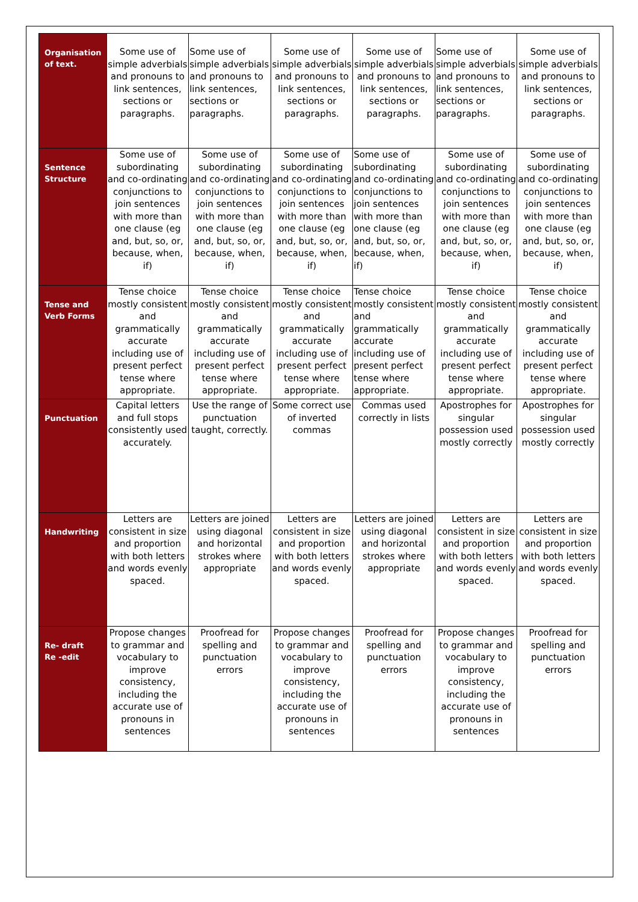| Organisation of text. | Some use of simple adverbials and pronouns to link sentences, sections or paragraphs. | Some use of simple adverbials and pronouns to link sentences, sections or paragraphs. | Some use of simple adverbials and pronouns to link sentences, sections or paragraphs. | Some use of simple adverbials and pronouns to link sentences, sections or paragraphs. | Some use of simple adverbials and pronouns to link sentences, sections or paragraphs. | Some use of simple adverbials and pronouns to link sentences, sections or paragraphs. |
| Sentence Structure | Some use of subordinating and co-ordinating conjunctions to join sentences with more than one clause (eg and, but, so, or, because, when, if) | Some use of subordinating and co-ordinating conjunctions to join sentences with more than one clause (eg and, but, so, or, because, when, if) | Some use of subordinating and co-ordinating conjunctions to join sentences with more than one clause (eg and, but, so, or, because, when, if) | Some use of subordinating and co-ordinating conjunctions to join sentences with more than one clause (eg and, but, so, or, because, when, if) | Some use of subordinating and co-ordinating conjunctions to join sentences with more than one clause (eg and, but, so, or, because, when, if) | Some use of subordinating and co-ordinating conjunctions to join sentences with more than one clause (eg and, but, so, or, because, when, if) |
| Tense and Verb Forms | Tense choice mostly consistent and grammatically accurate including use of present perfect tense where appropriate. | Tense choice mostly consistent and grammatically accurate including use of present perfect tense where appropriate. | Tense choice mostly consistent and grammatically accurate including use of present perfect tense where appropriate. | Tense choice mostly consistent and grammatically accurate including use of present perfect tense where appropriate. | Tense choice mostly consistent and grammatically accurate including use of present perfect tense where appropriate. | Tense choice mostly consistent and grammatically accurate including use of present perfect tense where appropriate. |
| Punctuation | Capital letters and full stops consistently used accurately. | Use the range of punctuation taught, correctly. | Some correct use of inverted commas | Commas used correctly in lists | Apostrophes for singular possession used mostly correctly | Apostrophes for singular possession used mostly correctly |
| Handwriting | Letters are consistent in size and proportion with both letters and words evenly spaced. | Letters are joined using diagonal and horizontal strokes where appropriate | Letters are consistent in size and proportion with both letters and words evenly spaced. | Letters are joined using diagonal and horizontal strokes where appropriate | Letters are consistent in size and proportion with both letters and words evenly spaced. | Letters are consistent in size and proportion with both letters and words evenly spaced. |
| Re- draft Re -edit | Propose changes to grammar and vocabulary to improve consistency, including the accurate use of pronouns in sentences | Proofread for spelling and punctuation errors | Propose changes to grammar and vocabulary to improve consistency, including the accurate use of pronouns in sentences | Proofread for spelling and punctuation errors | Propose changes to grammar and vocabulary to improve consistency, including the accurate use of pronouns in sentences | Proofread for spelling and punctuation errors |